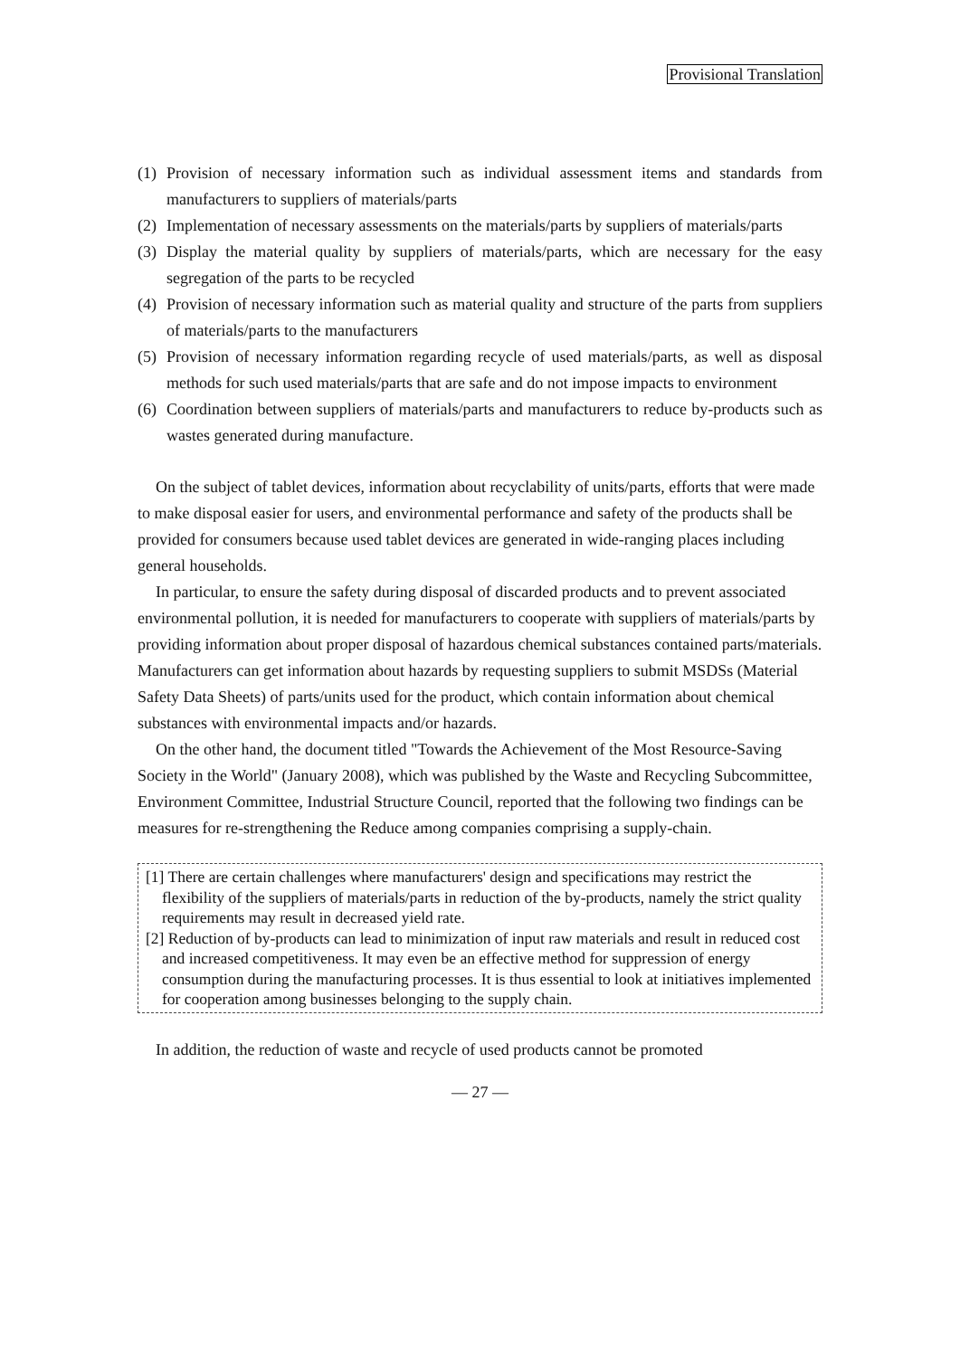Provisional Translation
(1) Provision of necessary information such as individual assessment items and standards from manufacturers to suppliers of materials/parts
(2) Implementation of necessary assessments on the materials/parts by suppliers of materials/parts
(3) Display the material quality by suppliers of materials/parts, which are necessary for the easy segregation of the parts to be recycled
(4) Provision of necessary information such as material quality and structure of the parts from suppliers of materials/parts to the manufacturers
(5) Provision of necessary information regarding recycle of used materials/parts, as well as disposal methods for such used materials/parts that are safe and do not impose impacts to environment
(6) Coordination between suppliers of materials/parts and manufacturers to reduce by-products such as wastes generated during manufacture.
On the subject of tablet devices, information about recyclability of units/parts, efforts that were made to make disposal easier for users, and environmental performance and safety of the products shall be provided for consumers because used tablet devices are generated in wide-ranging places including general households.
In particular, to ensure the safety during disposal of discarded products and to prevent associated environmental pollution, it is needed for manufacturers to cooperate with suppliers of materials/parts by providing information about proper disposal of hazardous chemical substances contained parts/materials. Manufacturers can get information about hazards by requesting suppliers to submit MSDSs (Material Safety Data Sheets) of parts/units used for the product, which contain information about chemical substances with environmental impacts and/or hazards.
On the other hand, the document titled "Towards the Achievement of the Most Resource-Saving Society in the World" (January 2008), which was published by the Waste and Recycling Subcommittee, Environment Committee, Industrial Structure Council, reported that the following two findings can be measures for re-strengthening the Reduce among companies comprising a supply-chain.
[1] There are certain challenges where manufacturers' design and specifications may restrict the flexibility of the suppliers of materials/parts in reduction of the by-products, namely the strict quality requirements may result in decreased yield rate.
[2] Reduction of by-products can lead to minimization of input raw materials and result in reduced cost and increased competitiveness. It may even be an effective method for suppression of energy consumption during the manufacturing processes. It is thus essential to look at initiatives implemented for cooperation among businesses belonging to the supply chain.
In addition, the reduction of waste and recycle of used products cannot be promoted
— 27 —